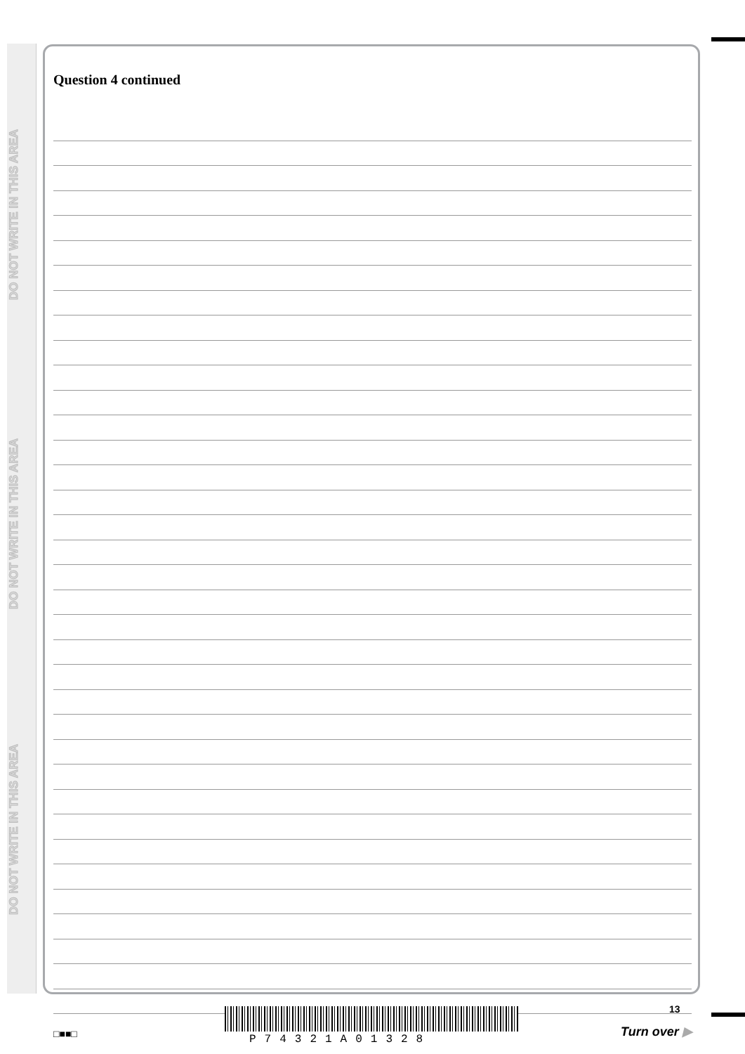DO NOT WRITE IN THIS AREA
DO NOT WRITE IN THIS AREA
DO NOT WRITE IN THIS AREA
Question 4 continued
□■■□ P74321A01328
13
Turn over ▶